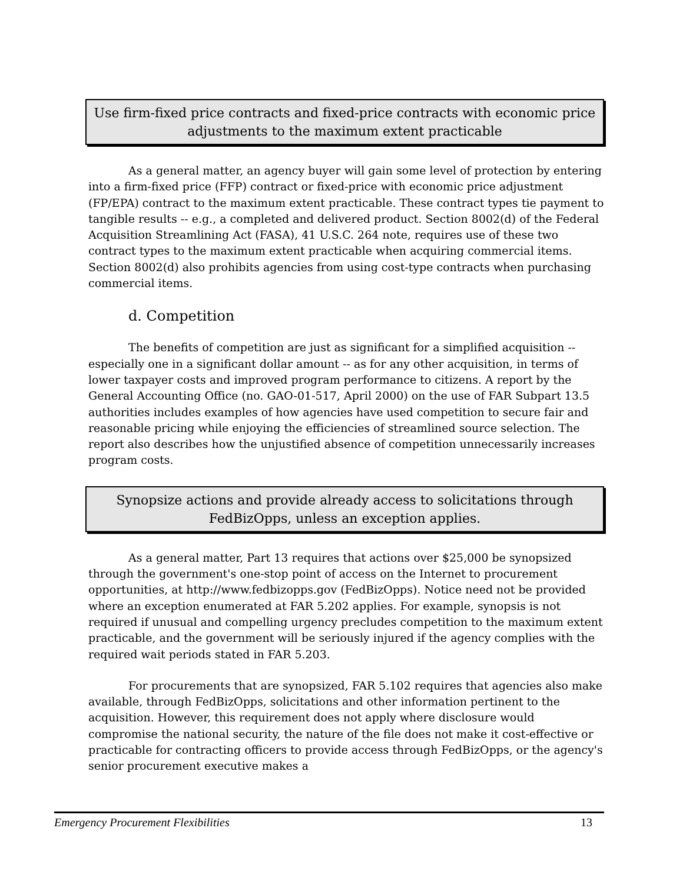Use firm-fixed price contracts and fixed-price contracts with economic price adjustments to the maximum extent practicable
As a general matter, an agency buyer will gain some level of protection by entering into a firm-fixed price (FFP) contract or fixed-price with economic price adjustment (FP/EPA) contract to the maximum extent practicable. These contract types tie payment to tangible results -- e.g., a completed and delivered product. Section 8002(d) of the Federal Acquisition Streamlining Act (FASA), 41 U.S.C. 264 note, requires use of these two contract types to the maximum extent practicable when acquiring commercial items. Section 8002(d) also prohibits agencies from using cost-type contracts when purchasing commercial items.
d. Competition
The benefits of competition are just as significant for a simplified acquisition -- especially one in a significant dollar amount -- as for any other acquisition, in terms of lower taxpayer costs and improved program performance to citizens. A report by the General Accounting Office (no. GAO-01-517, April 2000) on the use of FAR Subpart 13.5 authorities includes examples of how agencies have used competition to secure fair and reasonable pricing while enjoying the efficiencies of streamlined source selection. The report also describes how the unjustified absence of competition unnecessarily increases program costs.
Synopsize actions and provide already access to solicitations through FedBizOpps, unless an exception applies.
As a general matter, Part 13 requires that actions over $25,000 be synopsized through the government's one-stop point of access on the Internet to procurement opportunities, at http://www.fedbizopps.gov (FedBizOpps). Notice need not be provided where an exception enumerated at FAR 5.202 applies. For example, synopsis is not required if unusual and compelling urgency precludes competition to the maximum extent practicable, and the government will be seriously injured if the agency complies with the required wait periods stated in FAR 5.203.
For procurements that are synopsized, FAR 5.102 requires that agencies also make available, through FedBizOpps, solicitations and other information pertinent to the acquisition. However, this requirement does not apply where disclosure would compromise the national security, the nature of the file does not make it cost-effective or practicable for contracting officers to provide access through FedBizOpps, or the agency's senior procurement executive makes a
Emergency Procurement Flexibilities 13